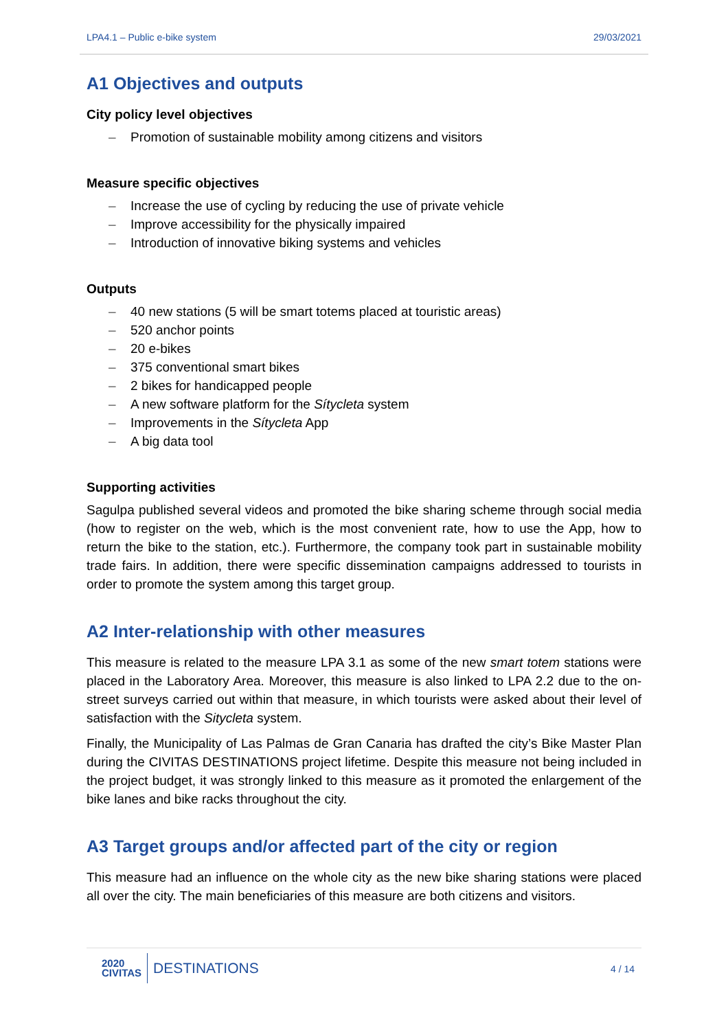LPA4.1 – Public e-bike system 29/03/2021
A1 Objectives and outputs
City policy level objectives
– Promotion of sustainable mobility among citizens and visitors
Measure specific objectives
– Increase the use of cycling by reducing the use of private vehicle
– Improve accessibility for the physically impaired
– Introduction of innovative biking systems and vehicles
Outputs
– 40 new stations (5 will be smart totems placed at touristic areas)
– 520 anchor points
– 20 e-bikes
– 375 conventional smart bikes
– 2 bikes for handicapped people
– A new software platform for the Sítycleta system
– Improvements in the Sítycleta App
– A big data tool
Supporting activities
Sagulpa published several videos and promoted the bike sharing scheme through social media (how to register on the web, which is the most convenient rate, how to use the App, how to return the bike to the station, etc.). Furthermore, the company took part in sustainable mobility trade fairs. In addition, there were specific dissemination campaigns addressed to tourists in order to promote the system among this target group.
A2 Inter-relationship with other measures
This measure is related to the measure LPA 3.1 as some of the new smart totem stations were placed in the Laboratory Area. Moreover, this measure is also linked to LPA 2.2 due to the on-street surveys carried out within that measure, in which tourists were asked about their level of satisfaction with the Sitycleta system.
Finally, the Municipality of Las Palmas de Gran Canaria has drafted the city’s Bike Master Plan during the CIVITAS DESTINATIONS project lifetime. Despite this measure not being included in the project budget, it was strongly linked to this measure as it promoted the enlargement of the bike lanes and bike racks throughout the city.
A3 Target groups and/or affected part of the city or region
This measure had an influence on the whole city as the new bike sharing stations were placed all over the city. The main beneficiaries of this measure are both citizens and visitors.
2020
CIVITAS DESTINATIONS
4 / 14